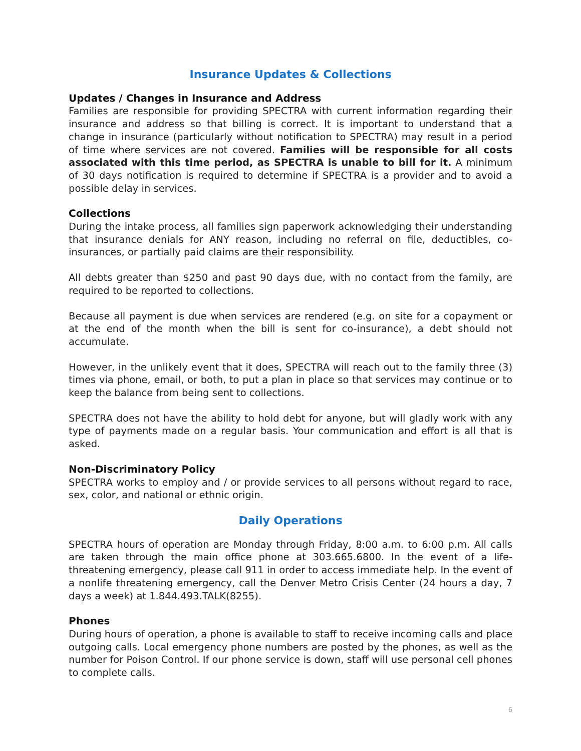Insurance Updates & Collections
Updates / Changes in Insurance and Address
Families are responsible for providing SPECTRA with current information regarding their insurance and address so that billing is correct. It is important to understand that a change in insurance (particularly without notification to SPECTRA) may result in a period of time where services are not covered. Families will be responsible for all costs associated with this time period, as SPECTRA is unable to bill for it. A minimum of 30 days notification is required to determine if SPECTRA is a provider and to avoid a possible delay in services.
Collections
During the intake process, all families sign paperwork acknowledging their understanding that insurance denials for ANY reason, including no referral on file, deductibles, co-insurances, or partially paid claims are their responsibility.
All debts greater than $250 and past 90 days due, with no contact from the family, are required to be reported to collections.
Because all payment is due when services are rendered (e.g. on site for a copayment or at the end of the month when the bill is sent for co-insurance), a debt should not accumulate.
However, in the unlikely event that it does, SPECTRA will reach out to the family three (3) times via phone, email, or both, to put a plan in place so that services may continue or to keep the balance from being sent to collections.
SPECTRA does not have the ability to hold debt for anyone, but will gladly work with any type of payments made on a regular basis. Your communication and effort is all that is asked.
Non-Discriminatory Policy
SPECTRA works to employ and / or provide services to all persons without regard to race, sex, color, and national or ethnic origin.
Daily Operations
SPECTRA hours of operation are Monday through Friday, 8:00 a.m. to 6:00 p.m. All calls are taken through the main office phone at 303.665.6800. In the event of a life-threatening emergency, please call 911 in order to access immediate help. In the event of a nonlife threatening emergency, call the Denver Metro Crisis Center (24 hours a day, 7 days a week) at 1.844.493.TALK(8255).
Phones
During hours of operation, a phone is available to staff to receive incoming calls and place outgoing calls. Local emergency phone numbers are posted by the phones, as well as the number for Poison Control. If our phone service is down, staff will use personal cell phones to complete calls.
6